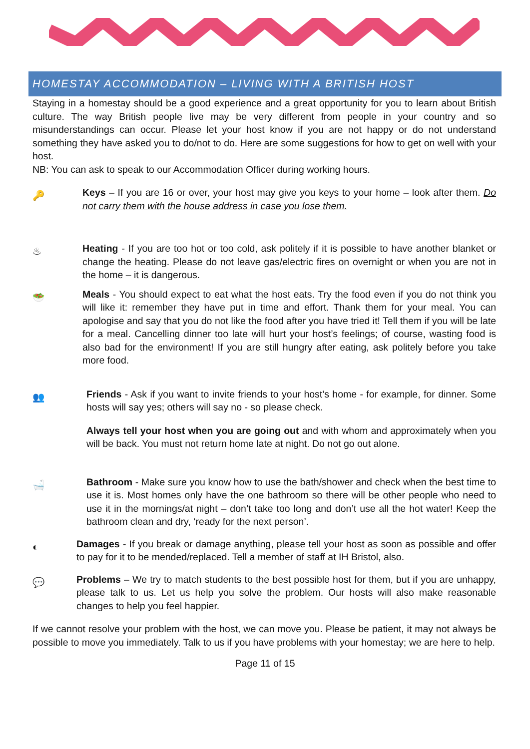HOMESTAY ACCOMMODATION – LIVING WITH A BRITISH HOST
Staying in a homestay should be a good experience and a great opportunity for you to learn about British culture. The way British people live may be very different from people in your country and so misunderstandings can occur. Please let your host know if you are not happy or do not understand something they have asked you to do/not to do. Here are some suggestions for how to get on well with your host.
NB: You can ask to speak to our Accommodation Officer during working hours.
🔑
Keys – If you are 16 or over, your host may give you keys to your home – look after them. Do not carry them with the house address in case you lose them.
♨
Heating - If you are too hot or too cold, ask politely if it is possible to have another blanket or change the heating. Please do not leave gas/electric fires on overnight or when you are not in the home – it is dangerous.
🥗
Meals - You should expect to eat what the host eats. Try the food even if you do not think you will like it: remember they have put in time and effort. Thank them for your meal. You can apologise and say that you do not like the food after you have tried it! Tell them if you will be late for a meal. Cancelling dinner too late will hurt your host’s feelings; of course, wasting food is also bad for the environment! If you are still hungry after eating, ask politely before you take more food.
👥
Friends - Ask if you want to invite friends to your host’s home - for example, for dinner. Some hosts will say yes; others will say no - so please check.
Always tell your host when you are going out and with whom and approximately when you will be back. You must not return home late at night. Do not go out alone.
🛁
Bathroom - Make sure you know how to use the bath/shower and check when the best time to use it is. Most homes only have the one bathroom so there will be other people who need to use it in the mornings/at night – don’t take too long and don’t use all the hot water! Keep the bathroom clean and dry, ‘ready for the next person’.
◐
Damages - If you break or damage anything, please tell your host as soon as possible and offer to pay for it to be mended/replaced. Tell a member of staff at IH Bristol, also.
💬
Problems – We try to match students to the best possible host for them, but if you are unhappy, please talk to us. Let us help you solve the problem. Our hosts will also make reasonable changes to help you feel happier.
If we cannot resolve your problem with the host, we can move you. Please be patient, it may not always be possible to move you immediately. Talk to us if you have problems with your homestay; we are here to help.
Page 11 of 15